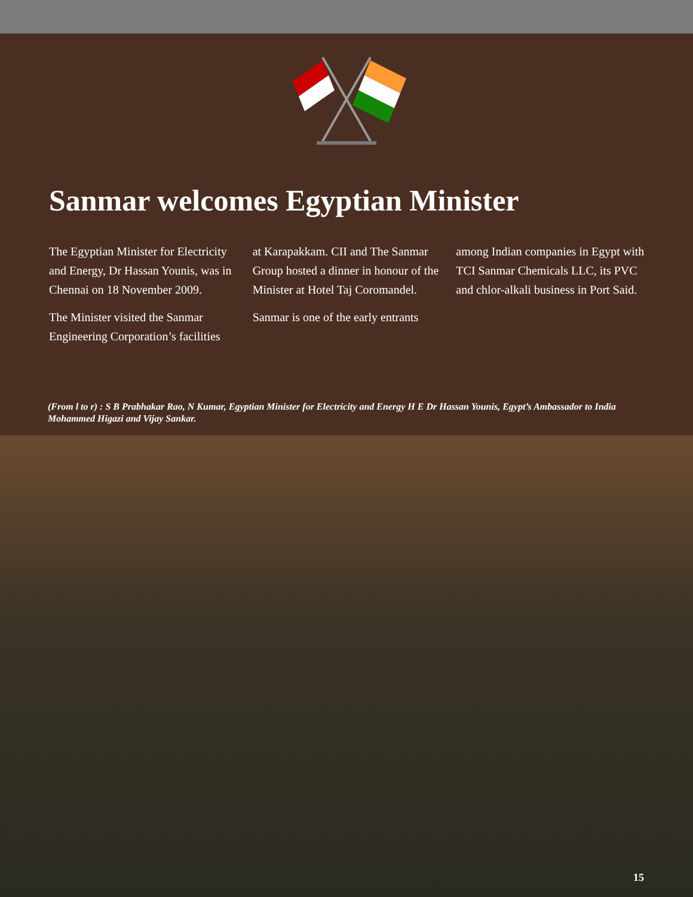Sanmar welcomes Egyptian Minister
The Egyptian Minister for Electricity and Energy, Dr Hassan Younis, was in Chennai on 18 November 2009.
The Minister visited the Sanmar Engineering Corporation’s facilities
at Karapakkam. CII and The Sanmar Group hosted a dinner in honour of the Minister at Hotel Taj Coromandel.
Sanmar is one of the early entrants
among Indian companies in Egypt with TCI Sanmar Chemicals LLC, its PVC and chlor-alkali business in Port Said.
(From l to r) : S B Prabhakar Rao, N Kumar, Egyptian Minister for Electricity and Energy H E Dr Hassan Younis, Egypt’s Ambassador to India Mohammed Higazi and Vijay Sankar.
15